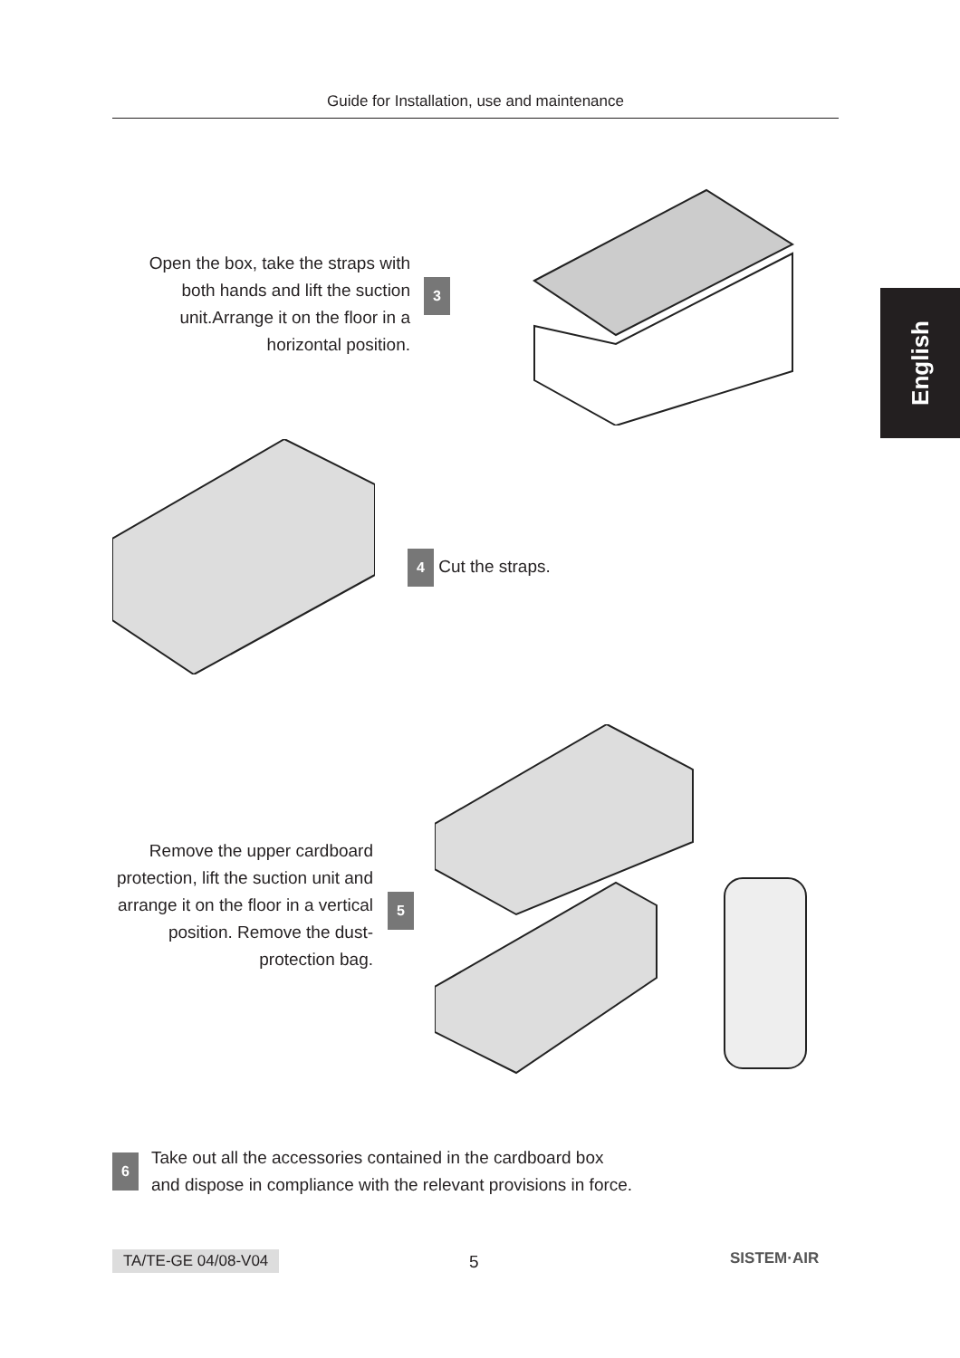Guide for Installation, use and maintenance
English
Open the box, take the straps with both hands and lift the suction unit.Arrange it on the floor in a horizontal position.
3
4 Cut the straps.
Remove the upper cardboard protection, lift the suction unit and arrange it on the floor in a vertical position. Remove the dust-protection bag.
5
6 Take out all the accessories contained in the cardboard box
and dispose in compliance with the relevant provisions in force.
TA/TE-GE 04/08-V04 5 SISTEM·AIR